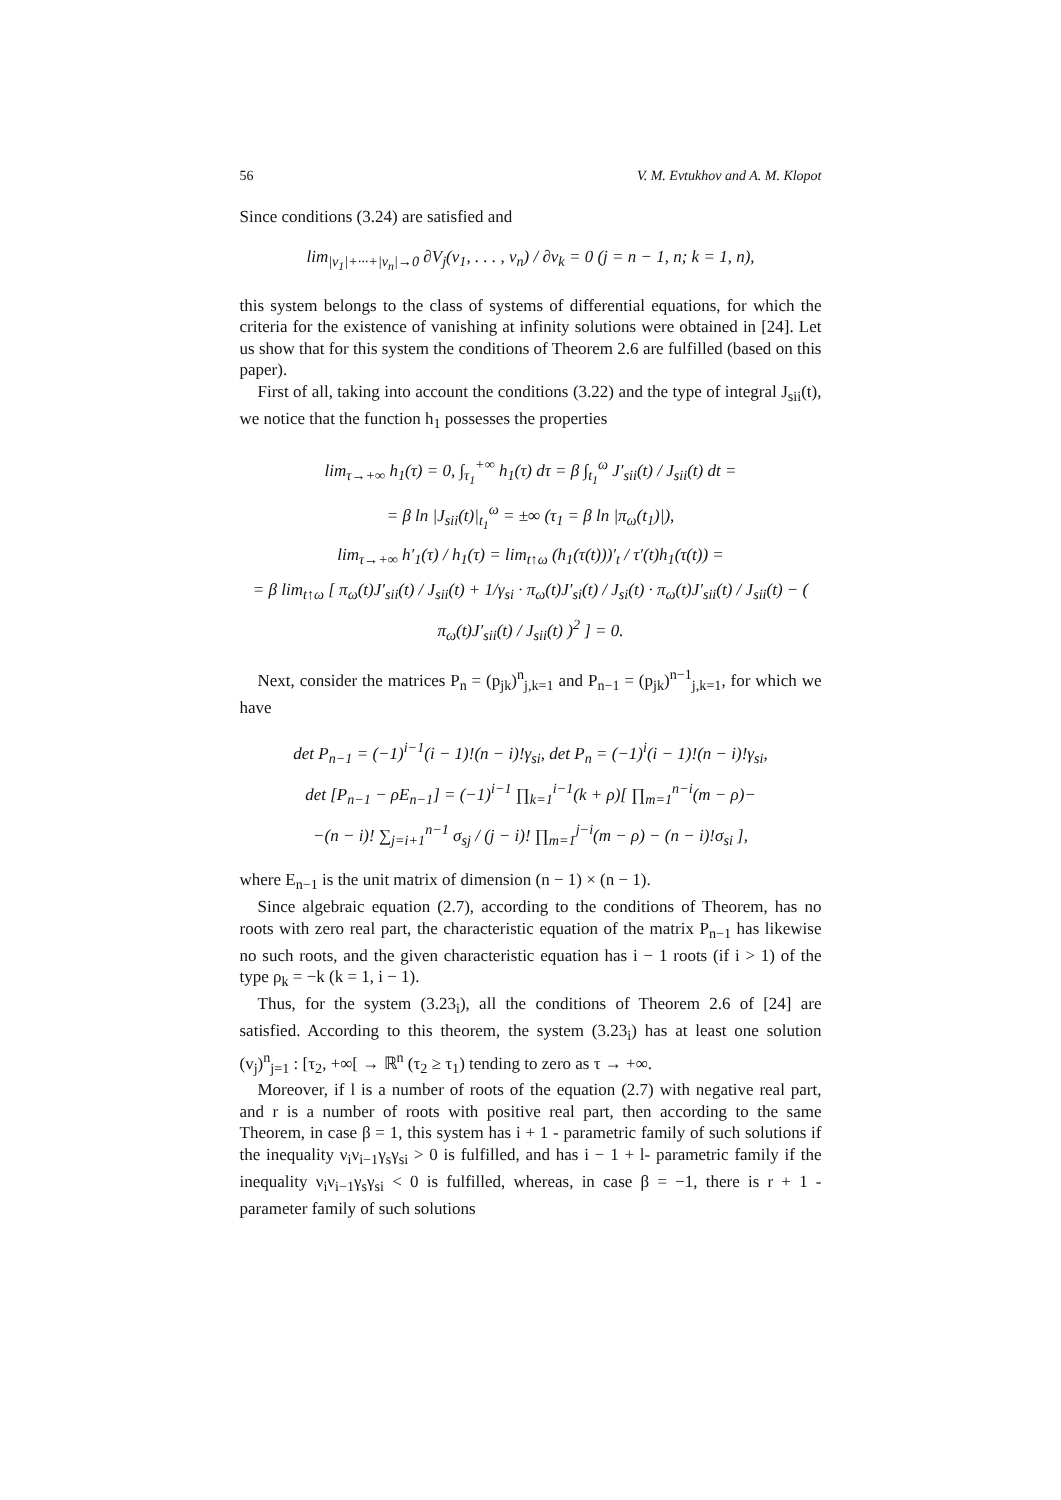56 V. M. Evtukhov and A. M. Klopot
Since conditions (3.24) are satisfied and
lim<sub>|v<sub>1</sub>|+···+|v<sub>n</sub>|→0</sub> ∂V<sub>j</sub>(v<sub>1</sub>, . . . , v<sub>n</sub>) / ∂v<sub>k</sub> = 0 (j = n − 1, n; k = 1, n),
this system belongs to the class of systems of differential equations, for which the criteria for the existence of vanishing at infinity solutions were obtained in [24]. Let us show that for this system the conditions of Theorem 2.6 are fulfilled (based on this paper).
First of all, taking into account the conditions (3.22) and the type of integral J<sub>sii</sub>(t), we notice that the function h<sub>1</sub> possesses the properties
lim<sub>τ→+∞</sub> h<sub>1</sub>(τ) = 0, ∫<sub>τ<sub>1</sub></sub><sup>+∞</sup> h<sub>1</sub>(τ) dτ = β ∫<sub>t<sub>1</sub></sub><sup>ω</sup> J′<sub>sii</sub>(t) / J<sub>sii</sub>(t) dt =
= β ln |J<sub>sii</sub>(t)|<sub>t<sub>1</sub></sub><sup>ω</sup> = ±∞ (τ<sub>1</sub> = β ln |π<sub>ω</sub>(t<sub>1</sub>)|),
lim<sub>τ→+∞</sub> h′<sub>1</sub>(τ) / h<sub>1</sub>(τ) = lim<sub>t↑ω</sub> (h<sub>1</sub>(τ(t)))′<sub>t</sub> / τ′(t)h<sub>1</sub>(τ(t)) =
= β lim<sub>t↑ω</sub> [ π<sub>ω</sub>(t)J′<sub>sii</sub>(t) / J<sub>sii</sub>(t) + 1/γ<sub>si</sub> · π<sub>ω</sub>(t)J′<sub>si</sub>(t) / J<sub>si</sub>(t) · π<sub>ω</sub>(t)J′<sub>sii</sub>(t) / J<sub>sii</sub>(t) − ( π<sub>ω</sub>(t)J′<sub>sii</sub>(t) / J<sub>sii</sub>(t) )<sup>2</sup> ] = 0.
Next, consider the matrices P<sub>n</sub> = (p<sub>jk</sub>)<sup>n</sup><sub>j,k=1</sub> and P<sub>n−1</sub> = (p<sub>jk</sub>)<sup>n−1</sup><sub>j,k=1</sub>, for which we have
det P<sub>n−1</sub> = (−1)<sup>i−1</sup>(i − 1)!(n − i)!γ<sub>si</sub>, det P<sub>n</sub> = (−1)<sup>i</sup>(i − 1)!(n − i)!γ<sub>si</sub>,
det [P<sub>n−1</sub> − ρE<sub>n−1</sub>] = (−1)<sup>i−1</sup> ∏<sub>k=1</sub><sup>i−1</sup>(k + ρ)[ ∏<sub>m=1</sub><sup>n−i</sup>(m − ρ)−
−(n − i)! ∑<sub>j=i+1</sub><sup>n−1</sup> σ<sub>sj</sub> / (j − i)! ∏<sub>m=1</sub><sup>j−i</sup>(m − ρ) − (n − i)!σ<sub>si</sub> ],
where E<sub>n−1</sub> is the unit matrix of dimension (n − 1) × (n − 1).
Since algebraic equation (2.7), according to the conditions of Theorem, has no roots with zero real part, the characteristic equation of the matrix P<sub>n−1</sub> has likewise no such roots, and the given characteristic equation has i − 1 roots (if i > 1) of the type ρ<sub>k</sub> = −k (k = 1, i − 1).
Thus, for the system (3.23<sub>i</sub>), all the conditions of Theorem 2.6 of [24] are satisfied. According to this theorem, the system (3.23<sub>i</sub>) has at least one solution (v<sub>j</sub>)<sup>n</sup><sub>j=1</sub> : [τ<sub>2</sub>, +∞[ → ℝ<sup>n</sup> (τ<sub>2</sub> ≥ τ<sub>1</sub>) tending to zero as τ → +∞.
Moreover, if l is a number of roots of the equation (2.7) with negative real part, and r is a number of roots with positive real part, then according to the same Theorem, in case β = 1, this system has i + 1 - parametric family of such solutions if the inequality ν<sub>i</sub>ν<sub>i−1</sub>γ<sub>s</sub>γ<sub>si</sub> > 0 is fulfilled, and has i − 1 + l- parametric family if the inequality ν<sub>i</sub>ν<sub>i−1</sub>γ<sub>s</sub>γ<sub>si</sub> < 0 is fulfilled, whereas, in case β = −1, there is r + 1 - parameter family of such solutions